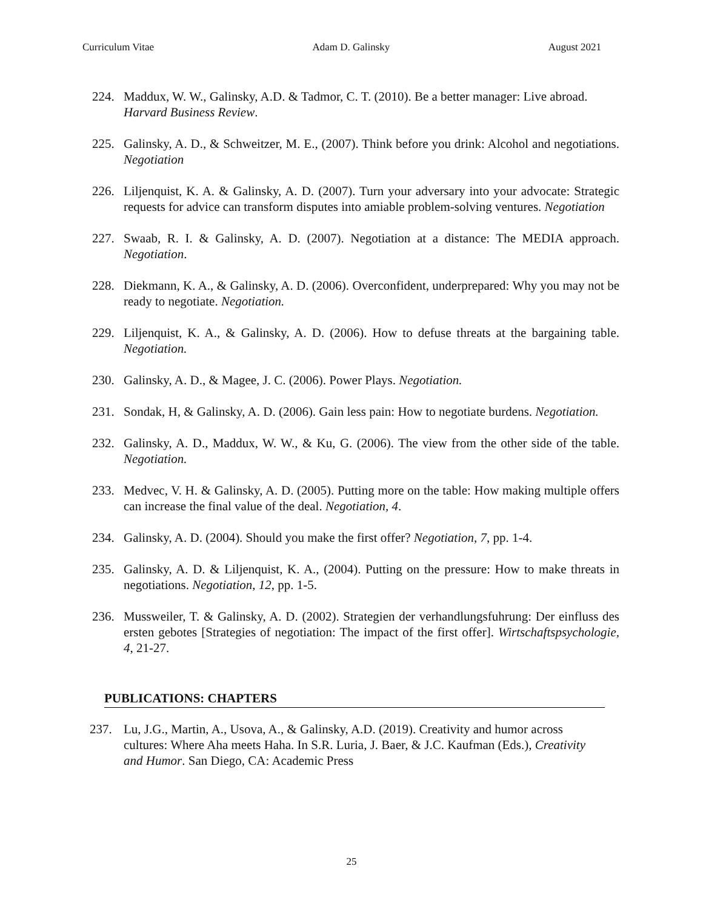Curriculum Vitae Adam D. Galinsky August 2021
224. Maddux, W. W., Galinsky, A.D. & Tadmor, C. T. (2010). Be a better manager: Live abroad. Harvard Business Review.
225. Galinsky, A. D., & Schweitzer, M. E., (2007). Think before you drink: Alcohol and negotiations. Negotiation
226. Liljenquist, K. A. & Galinsky, A. D. (2007). Turn your adversary into your advocate: Strategic requests for advice can transform disputes into amiable problem-solving ventures. Negotiation
227. Swaab, R. I. & Galinsky, A. D. (2007). Negotiation at a distance: The MEDIA approach. Negotiation.
228. Diekmann, K. A., & Galinsky, A. D. (2006). Overconfident, underprepared: Why you may not be ready to negotiate. Negotiation.
229. Liljenquist, K. A., & Galinsky, A. D. (2006). How to defuse threats at the bargaining table. Negotiation.
230. Galinsky, A. D., & Magee, J. C. (2006). Power Plays. Negotiation.
231. Sondak, H, & Galinsky, A. D. (2006). Gain less pain: How to negotiate burdens. Negotiation.
232. Galinsky, A. D., Maddux, W. W., & Ku, G. (2006). The view from the other side of the table. Negotiation.
233. Medvec, V. H. & Galinsky, A. D. (2005). Putting more on the table: How making multiple offers can increase the final value of the deal. Negotiation, 4.
234. Galinsky, A. D. (2004). Should you make the first offer? Negotiation, 7, pp. 1-4.
235. Galinsky, A. D. & Liljenquist, K. A., (2004). Putting on the pressure: How to make threats in negotiations. Negotiation, 12, pp. 1-5.
236. Mussweiler, T. & Galinsky, A. D. (2002). Strategien der verhandlungsfuhrung: Der einfluss des ersten gebotes [Strategies of negotiation: The impact of the first offer]. Wirtschaftspsychologie, 4, 21-27.
PUBLICATIONS: CHAPTERS
237. Lu, J.G., Martin, A., Usova, A., & Galinsky, A.D. (2019). Creativity and humor across cultures: Where Aha meets Haha. In S.R. Luria, J. Baer, & J.C. Kaufman (Eds.), Creativity and Humor. San Diego, CA: Academic Press
25